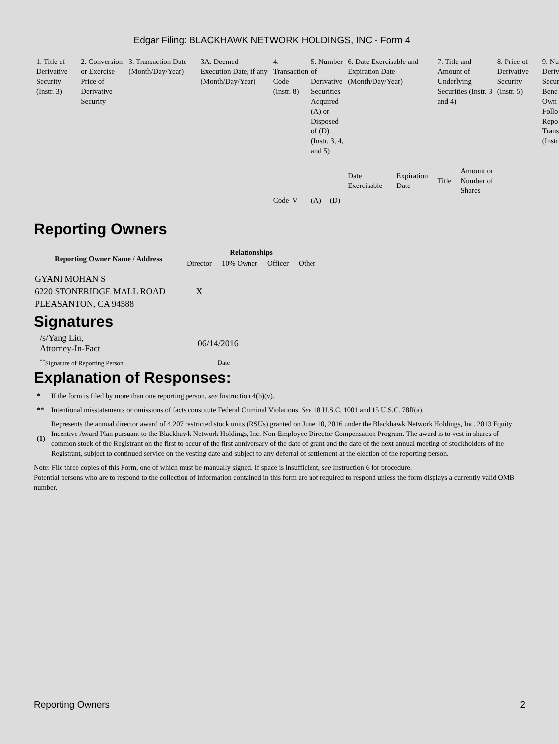Edgar Filing: BLACKHAWK NETWORK HOLDINGS, INC - Form 4
| 1. Title of Derivative Security (Instr. 3) | 2. Conversion or Exercise Price of Derivative Security | 3. Transaction Date (Month/Day/Year) | 3A. Deemed Execution Date, if any (Month/Day/Year) | 4. Transaction Code (Instr. 8) | | 5. Number of Derivative Securities Acquired (A) or Disposed of (D) (Instr. 3, 4, and 5) | | 6. Date Exercisable and Expiration Date (Month/Day/Year) | | 7. Title and Amount of Underlying Securities (Instr. 3 and 4) | | 8. Price of Derivative Security (Instr. 5) | 9. Nu Deriv Secur Bene Own Follo Repo Trans (Instr |
| | | | | | | | | Date Exercisable | Expiration Date | Title | Amount or Number of Shares | | |
| | | | | Code | V | (A) | (D) | | | | | | |
Reporting Owners
| Reporting Owner Name / Address | Relationships | | | |
| --- | --- | --- | --- | --- |
| | Director | 10% Owner | Officer | Other |
| GYANI MOHAN S 6220 STONERIDGE MALL ROAD PLEASANTON, CA 94588 | X | | | |
Signatures
| /s/Yang Liu, Attorney-In-Fact | 06/14/2016 |
| <sup>**</sup> Signature of Reporting Person | Date |
Explanation of Responses:
| * | If the form is filed by more than one reporting person, see Instruction 4(b)(v). |
| ** | Intentional misstatements or omissions of facts constitute Federal Criminal Violations. See 18 U.S.C. 1001 and 15 U.S.C. 78ff(a). |
| (1) | Represents the annual director award of 4,207 restricted stock units (RSUs) granted on June 10, 2016 under the Blackhawk Network Holdings, Inc. 2013 Equity Incentive Award Plan pursuant to the Blackhawk Network Holdings, Inc. Non-Employee Director Compensation Program. The award is to vest in shares of common stock of the Registrant on the first to occur of the first anniversary of the date of grant and the date of the next annual meeting of stockholders of the Registrant, subject to continued service on the vesting date and subject to any deferral of settlement at the election of the reporting person. |
Note: File three copies of this Form, one of which must be manually signed. If space is insufficient, see Instruction 6 for procedure.
Potential persons who are to respond to the collection of information contained in this form are not required to respond unless the form displays a currently valid OMB number.
Reporting Owners 2